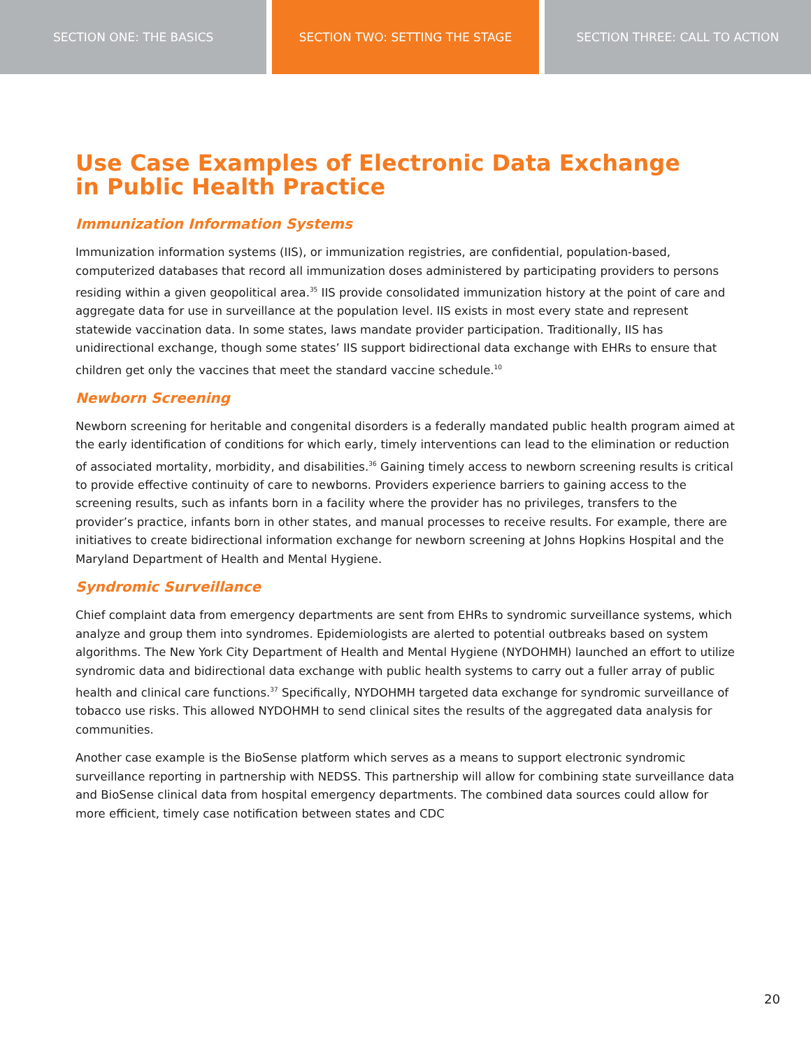SECTION ONE: THE BASICS SECTION TWO: SETTING THE STAGE SECTION THREE: CALL TO ACTION
Use Case Examples of Electronic Data Exchange
in Public Health Practice
Immunization Information Systems
Immunization information systems (IIS), or immunization registries, are confidential, population-based, computerized databases that record all immunization doses administered by participating providers to persons residing within a given geopolitical area.<sup>35</sup> IIS provide consolidated immunization history at the point of care and aggregate data for use in surveillance at the population level. IIS exists in most every state and represent statewide vaccination data. In some states, laws mandate provider participation. Traditionally, IIS has unidirectional exchange, though some states’ IIS support bidirectional data exchange with EHRs to ensure that children get only the vaccines that meet the standard vaccine schedule.<sup>10</sup>
Newborn Screening
Newborn screening for heritable and congenital disorders is a federally mandated public health program aimed at the early identification of conditions for which early, timely interventions can lead to the elimination or reduction of associated mortality, morbidity, and disabilities.<sup>36</sup> Gaining timely access to newborn screening results is critical to provide effective continuity of care to newborns. Providers experience barriers to gaining access to the screening results, such as infants born in a facility where the provider has no privileges, transfers to the provider’s practice, infants born in other states, and manual processes to receive results. For example, there are initiatives to create bidirectional information exchange for newborn screening at Johns Hopkins Hospital and the Maryland Department of Health and Mental Hygiene.
Syndromic Surveillance
Chief complaint data from emergency departments are sent from EHRs to syndromic surveillance systems, which analyze and group them into syndromes. Epidemiologists are alerted to potential outbreaks based on system algorithms. The New York City Department of Health and Mental Hygiene (NYDOHMH) launched an effort to utilize syndromic data and bidirectional data exchange with public health systems to carry out a fuller array of public health and clinical care functions.<sup>37</sup> Specifically, NYDOHMH targeted data exchange for syndromic surveillance of tobacco use risks. This allowed NYDOHMH to send clinical sites the results of the aggregated data analysis for communities.
Another case example is the BioSense platform which serves as a means to support electronic syndromic surveillance reporting in partnership with NEDSS. This partnership will allow for combining state surveillance data and BioSense clinical data from hospital emergency departments. The combined data sources could allow for more efficient, timely case notification between states and CDC
20